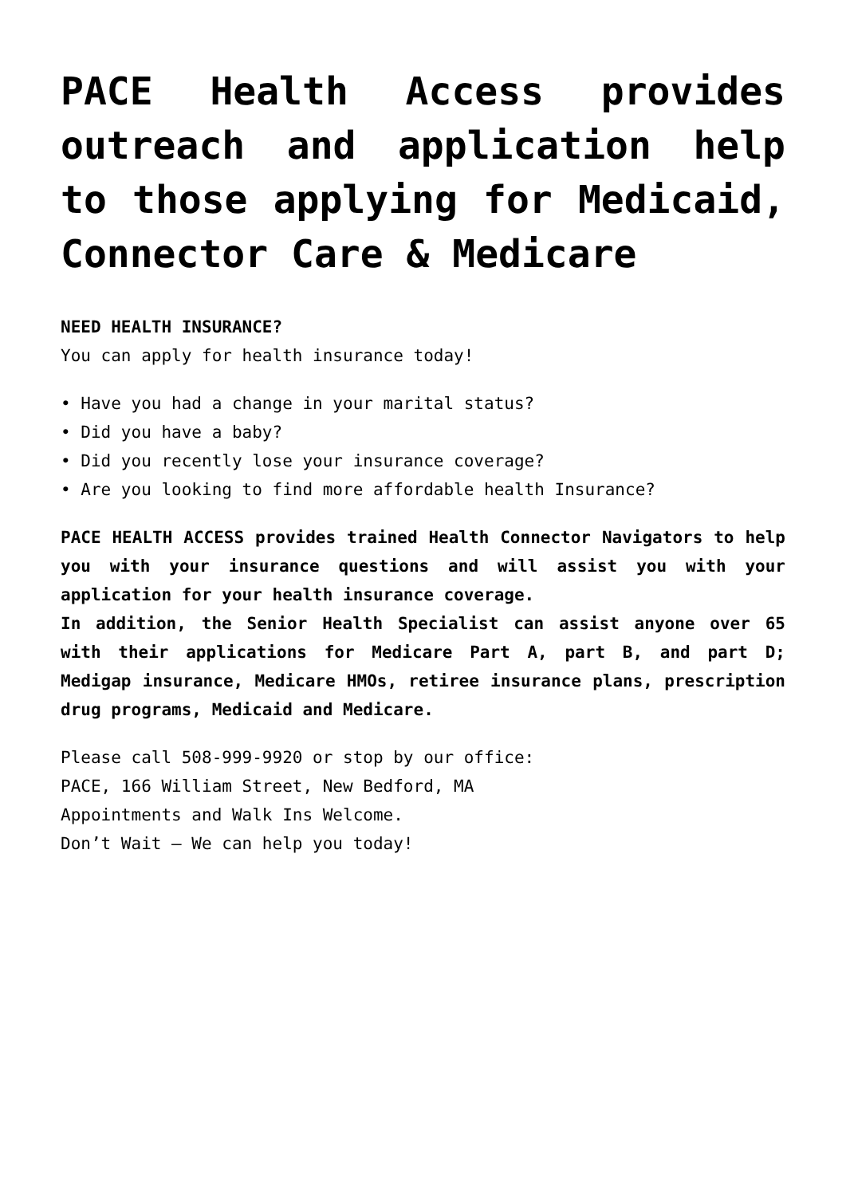PACE Health Access provides outreach and application help to those applying for Medicaid, Connector Care & Medicare
NEED HEALTH INSURANCE?
You can apply for health insurance today!
• Have you had a change in your marital status?
• Did you have a baby?
• Did you recently lose your insurance coverage?
• Are you looking to find more affordable health Insurance?
PACE HEALTH ACCESS provides trained Health Connector Navigators to help you with your insurance questions and will assist you with your application for your health insurance coverage.
In addition, the Senior Health Specialist can assist anyone over 65 with their applications for Medicare Part A, part B, and part D; Medigap insurance, Medicare HMOs, retiree insurance plans, prescription drug programs, Medicaid and Medicare.
Please call 508-999-9920 or stop by our office:
PACE, 166 William Street, New Bedford, MA
Appointments and Walk Ins Welcome.
Don’t Wait – We can help you today!